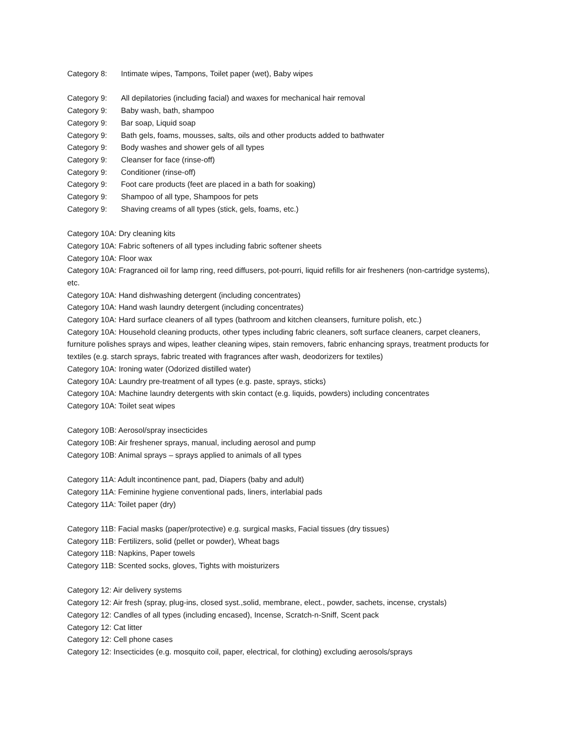Category 8: Intimate wipes, Tampons, Toilet paper (wet), Baby wipes
Category 9: All depilatories (including facial) and waxes for mechanical hair removal
Category 9: Baby wash, bath, shampoo
Category 9: Bar soap, Liquid soap
Category 9: Bath gels, foams, mousses, salts, oils and other products added to bathwater
Category 9: Body washes and shower gels of all types
Category 9: Cleanser for face (rinse-off)
Category 9: Conditioner (rinse-off)
Category 9: Foot care products (feet are placed in a bath for soaking)
Category 9: Shampoo of all type, Shampoos for pets
Category 9: Shaving creams of all types (stick, gels, foams, etc.)
Category 10A: Dry cleaning kits
Category 10A: Fabric softeners of all types including fabric softener sheets
Category 10A: Floor wax
Category 10A: Fragranced oil for lamp ring, reed diffusers, pot-pourri, liquid refills for air fresheners (non-cartridge systems), etc.
Category 10A: Hand dishwashing detergent (including concentrates)
Category 10A: Hand wash laundry detergent (including concentrates)
Category 10A: Hard surface cleaners of all types (bathroom and kitchen cleansers, furniture polish, etc.)
Category 10A: Household cleaning products, other types including fabric cleaners, soft surface cleaners, carpet cleaners, furniture polishes sprays and wipes, leather cleaning wipes, stain removers, fabric enhancing sprays, treatment products for textiles (e.g. starch sprays, fabric treated with fragrances after wash, deodorizers for textiles)
Category 10A: Ironing water (Odorized distilled water)
Category 10A: Laundry pre-treatment of all types (e.g. paste, sprays, sticks)
Category 10A: Machine laundry detergents with skin contact (e.g. liquids, powders) including concentrates
Category 10A: Toilet seat wipes
Category 10B: Aerosol/spray insecticides
Category 10B: Air freshener sprays, manual, including aerosol and pump
Category 10B: Animal sprays – sprays applied to animals of all types
Category 11A: Adult incontinence pant, pad, Diapers (baby and adult)
Category 11A: Feminine hygiene conventional pads, liners, interlabial pads
Category 11A: Toilet paper (dry)
Category 11B: Facial masks (paper/protective) e.g. surgical masks, Facial tissues (dry tissues)
Category 11B: Fertilizers, solid (pellet or powder), Wheat bags
Category 11B: Napkins, Paper towels
Category 11B: Scented socks, gloves, Tights with moisturizers
Category 12: Air delivery systems
Category 12: Air fresh (spray, plug-ins, closed syst.,solid, membrane, elect., powder, sachets, incense, crystals)
Category 12: Candles of all types (including encased), Incense, Scratch-n-Sniff, Scent pack
Category 12: Cat litter
Category 12: Cell phone cases
Category 12: Insecticides (e.g. mosquito coil, paper, electrical, for clothing) excluding aerosols/sprays